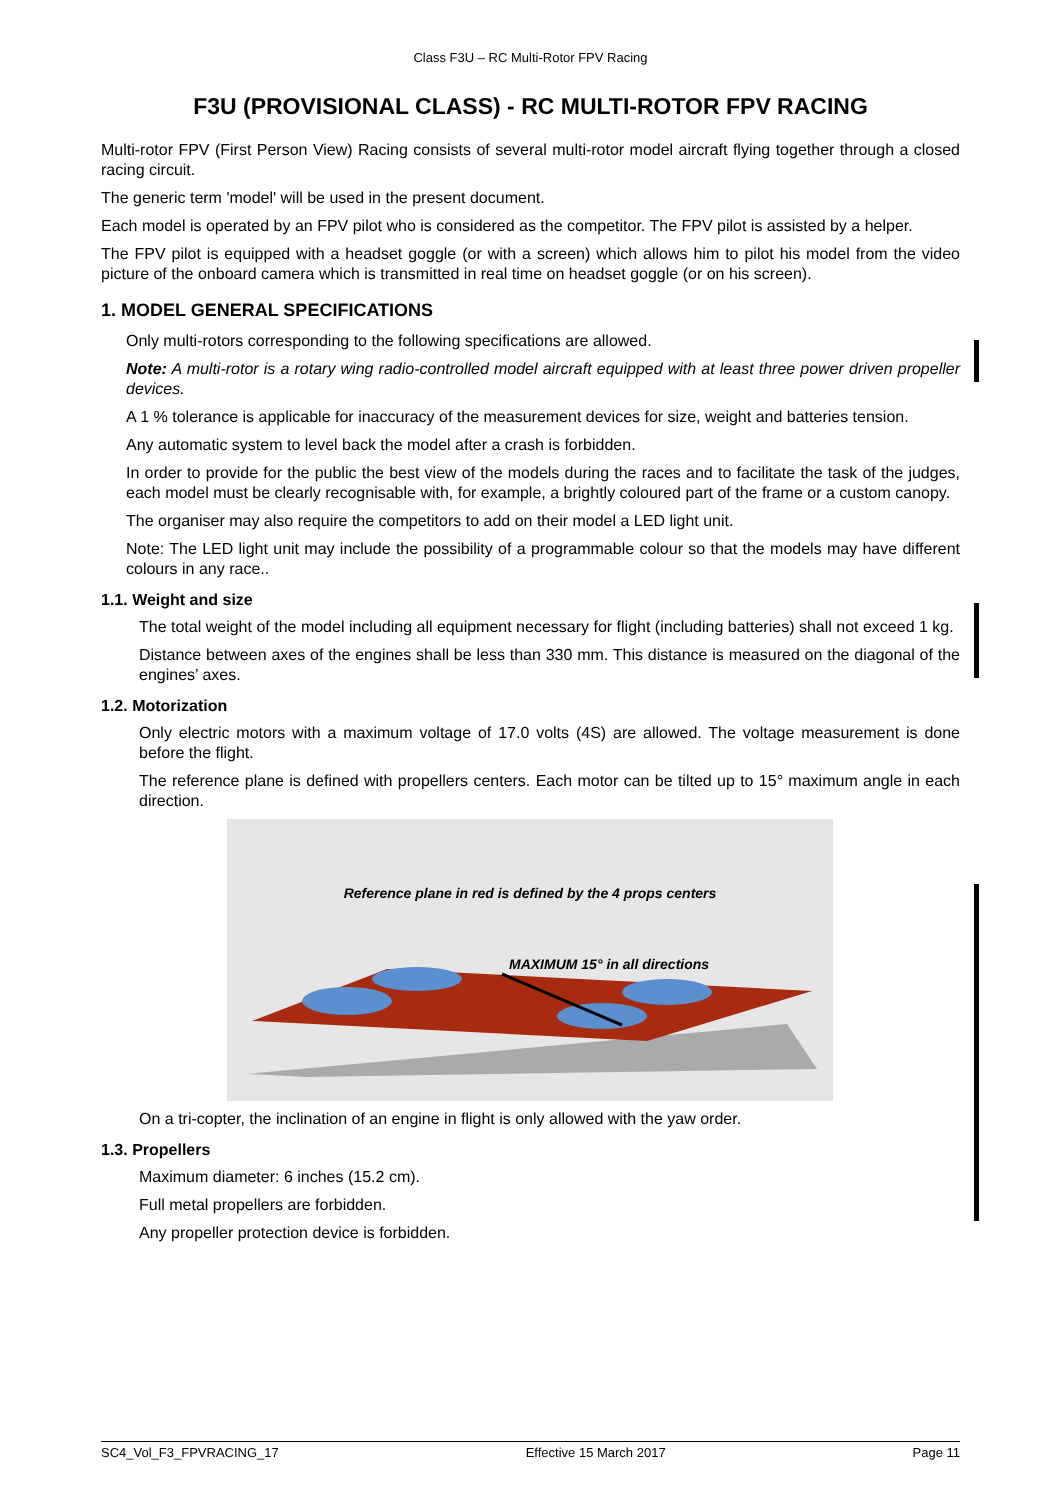Class F3U – RC Multi-Rotor FPV Racing
F3U (PROVISIONAL CLASS) - RC MULTI-ROTOR FPV RACING
Multi-rotor FPV (First Person View) Racing consists of several multi-rotor model aircraft flying together through a closed racing circuit.
The generic term 'model' will be used in the present document.
Each model is operated by an FPV pilot who is considered as the competitor. The FPV pilot is assisted by a helper.
The FPV pilot is equipped with a headset goggle (or with a screen) which allows him to pilot his model from the video picture of the onboard camera which is transmitted in real time on headset goggle (or on his screen).
1. MODEL GENERAL SPECIFICATIONS
Only multi-rotors corresponding to the following specifications are allowed.
Note: A multi-rotor is a rotary wing radio-controlled model aircraft equipped with at least three power driven propeller devices.
A 1 % tolerance is applicable for inaccuracy of the measurement devices for size, weight and batteries tension.
Any automatic system to level back the model after a crash is forbidden.
In order to provide for the public the best view of the models during the races and to facilitate the task of the judges, each model must be clearly recognisable with, for example, a brightly coloured part of the frame or a custom canopy.
The organiser may also require the competitors to add on their model a LED light unit.
Note: The LED light unit may include the possibility of a programmable colour so that the models may have different colours in any race..
1.1. Weight and size
The total weight of the model including all equipment necessary for flight (including batteries) shall not exceed 1 kg.
Distance between axes of the engines shall be less than 330 mm. This distance is measured on the diagonal of the engines’ axes.
1.2. Motorization
Only electric motors with a maximum voltage of 17.0 volts (4S) are allowed. The voltage measurement is done before the flight.
The reference plane is defined with propellers centers. Each motor can be tilted up to 15° maximum angle in each direction.
Reference plane in red is defined by the 4 props centers
MAXIMUM 15° in all directions
On a tri-copter, the inclination of an engine in flight is only allowed with the yaw order.
1.3. Propellers
Maximum diameter: 6 inches (15.2 cm).
Full metal propellers are forbidden.
Any propeller protection device is forbidden.
SC4_Vol_F3_FPVRACING_17 Effective 15 March 2017 Page 11